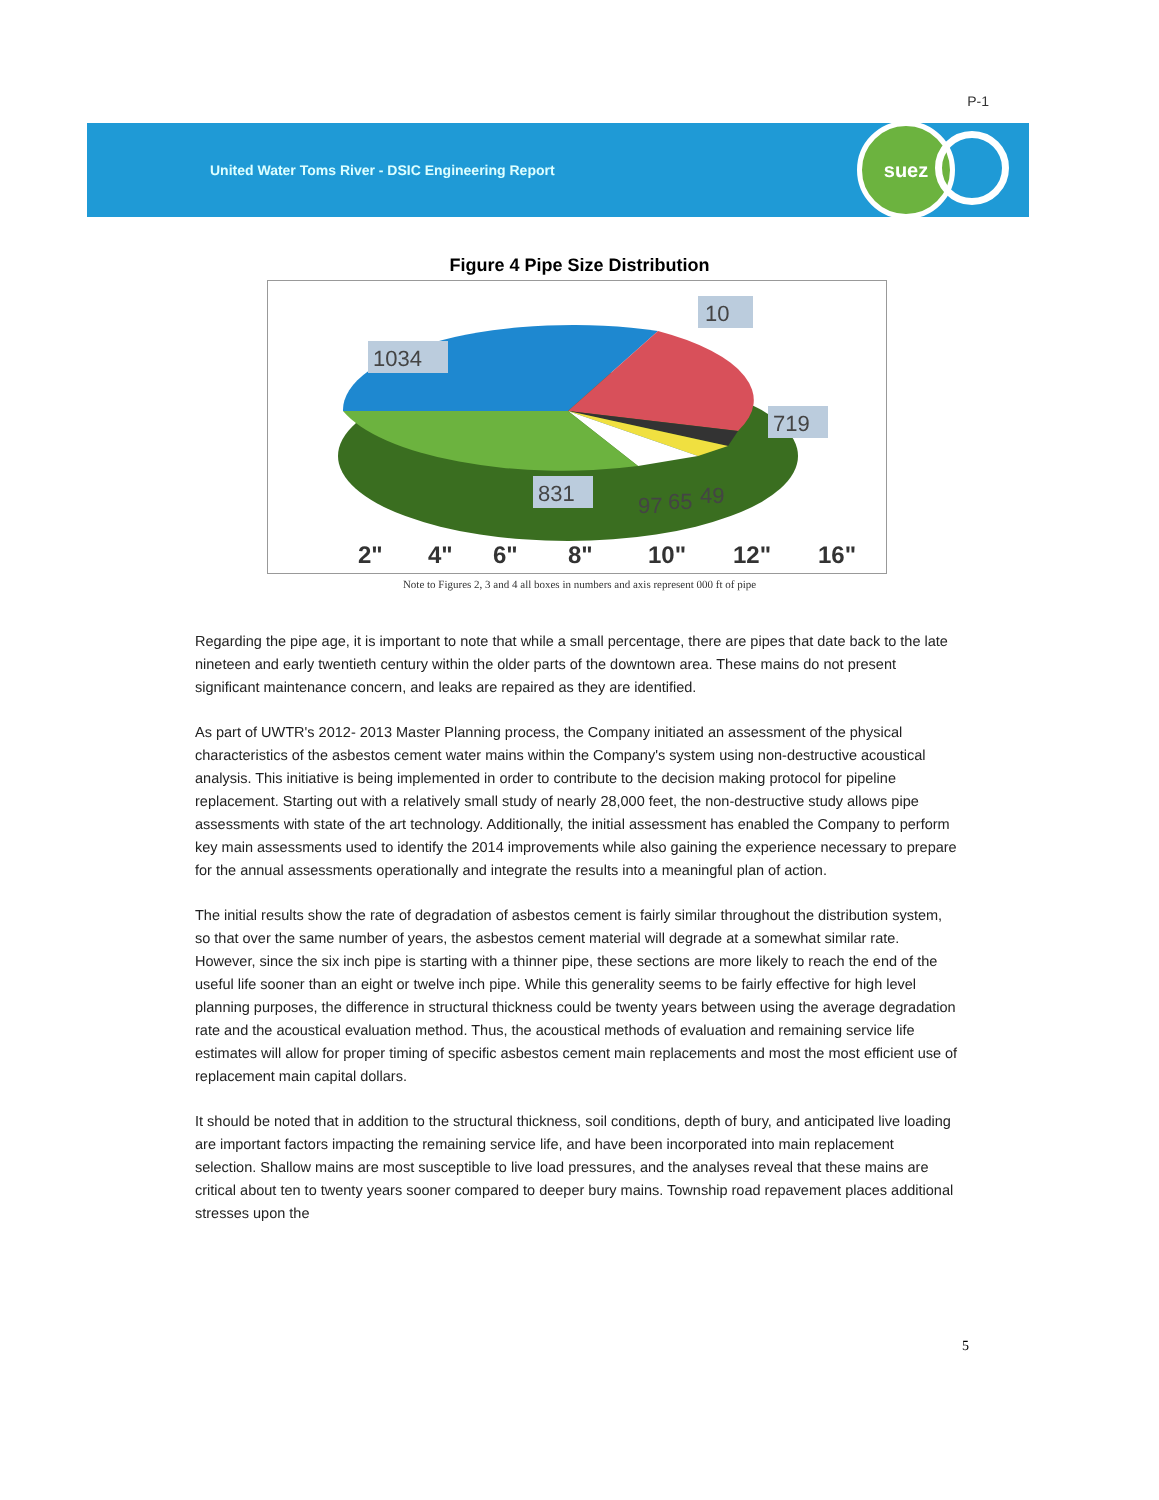P-1
United Water Toms River - DSIC Engineering Report
suez
Figure 4 Pipe Size Distribution
1034
10
719
831
97
65
49
2"
4"
6"
8"
10"
12"
16"
Note to Figures 2, 3 and 4 all boxes in numbers and axis represent 000 ft of pipe
Regarding the pipe age, it is important to note that while a small percentage, there are pipes that date back to the late nineteen and early twentieth century within the older parts of the downtown area. These mains do not present significant maintenance concern, and leaks are repaired as they are identified.
As part of UWTR's 2012- 2013 Master Planning process, the Company initiated an assessment of the physical characteristics of the asbestos cement water mains within the Company's system using non-destructive acoustical analysis. This initiative is being implemented in order to contribute to the decision making protocol for pipeline replacement. Starting out with a relatively small study of nearly 28,000 feet, the non-destructive study allows pipe assessments with state of the art technology. Additionally, the initial assessment has enabled the Company to perform key main assessments used to identify the 2014 improvements while also gaining the experience necessary to prepare for the annual assessments operationally and integrate the results into a meaningful plan of action.
The initial results show the rate of degradation of asbestos cement is fairly similar throughout the distribution system, so that over the same number of years, the asbestos cement material will degrade at a somewhat similar rate. However, since the six inch pipe is starting with a thinner pipe, these sections are more likely to reach the end of the useful life sooner than an eight or twelve inch pipe. While this generality seems to be fairly effective for high level planning purposes, the difference in structural thickness could be twenty years between using the average degradation rate and the acoustical evaluation method. Thus, the acoustical methods of evaluation and remaining service life estimates will allow for proper timing of specific asbestos cement main replacements and most the most efficient use of replacement main capital dollars.
It should be noted that in addition to the structural thickness, soil conditions, depth of bury, and anticipated live loading are important factors impacting the remaining service life, and have been incorporated into main replacement selection. Shallow mains are most susceptible to live load pressures, and the analyses reveal that these mains are critical about ten to twenty years sooner compared to deeper bury mains. Township road repavement places additional stresses upon the
5